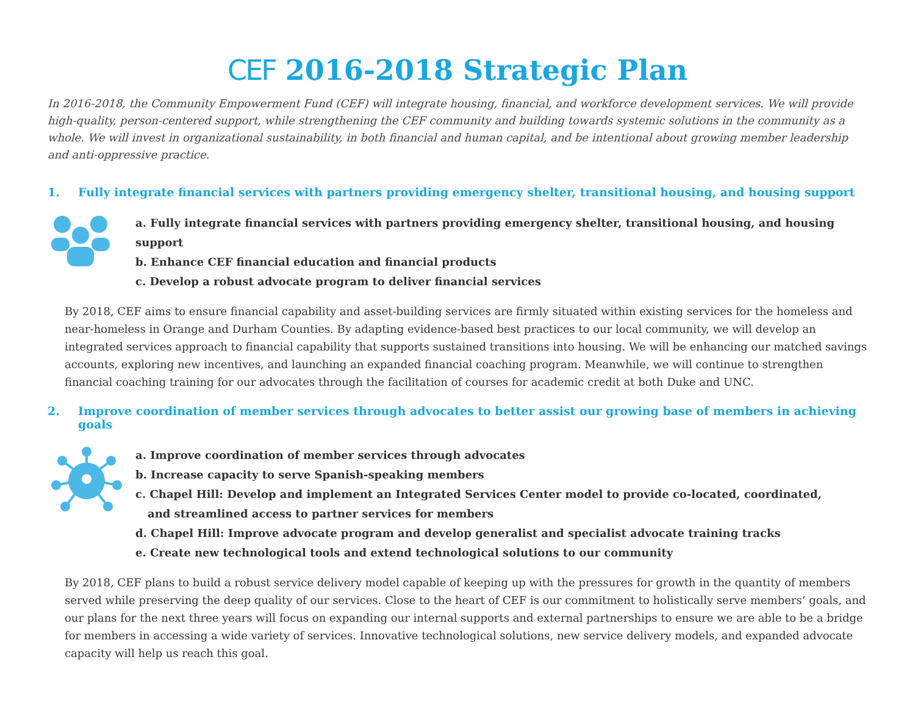CEF 2016-2018 Strategic Plan
In 2016-2018, the Community Empowerment Fund (CEF) will integrate housing, financial, and workforce development services. We will provide high-quality, person-centered support, while strengthening the CEF community and building towards systemic solutions in the community as a whole. We will invest in organizational sustainability, in both financial and human capital, and be intentional about growing member leadership and anti-oppressive practice.
1. Fully integrate financial services with partners providing emergency shelter, transitional housing, and housing support
a. Fully integrate financial services with partners providing emergency shelter, transitional housing, and housing support
b. Enhance CEF financial education and financial products
c. Develop a robust advocate program to deliver financial services
By 2018, CEF aims to ensure financial capability and asset-building services are firmly situated within existing services for the homeless and near-homeless in Orange and Durham Counties. By adapting evidence-based best practices to our local community, we will develop an integrated services approach to financial capability that supports sustained transitions into housing. We will be enhancing our matched savings accounts, exploring new incentives, and launching an expanded financial coaching program. Meanwhile, we will continue to strengthen financial coaching training for our advocates through the facilitation of courses for academic credit at both Duke and UNC.
2. Improve coordination of member services through advocates to better assist our growing base of members in achieving goals
a. Improve coordination of member services through advocates
b. Increase capacity to serve Spanish-speaking members
c. Chapel Hill: Develop and implement an Integrated Services Center model to provide co-located, coordinated,
and streamlined access to partner services for members
d. Chapel Hill: Improve advocate program and develop generalist and specialist advocate training tracks
e. Create new technological tools and extend technological solutions to our community
By 2018, CEF plans to build a robust service delivery model capable of keeping up with the pressures for growth in the quantity of members served while preserving the deep quality of our services. Close to the heart of CEF is our commitment to holistically serve members’ goals, and our plans for the next three years will focus on expanding our internal supports and external partnerships to ensure we are able to be a bridge for members in accessing a wide variety of services. Innovative technological solutions, new service delivery models, and expanded advocate capacity will help us reach this goal.